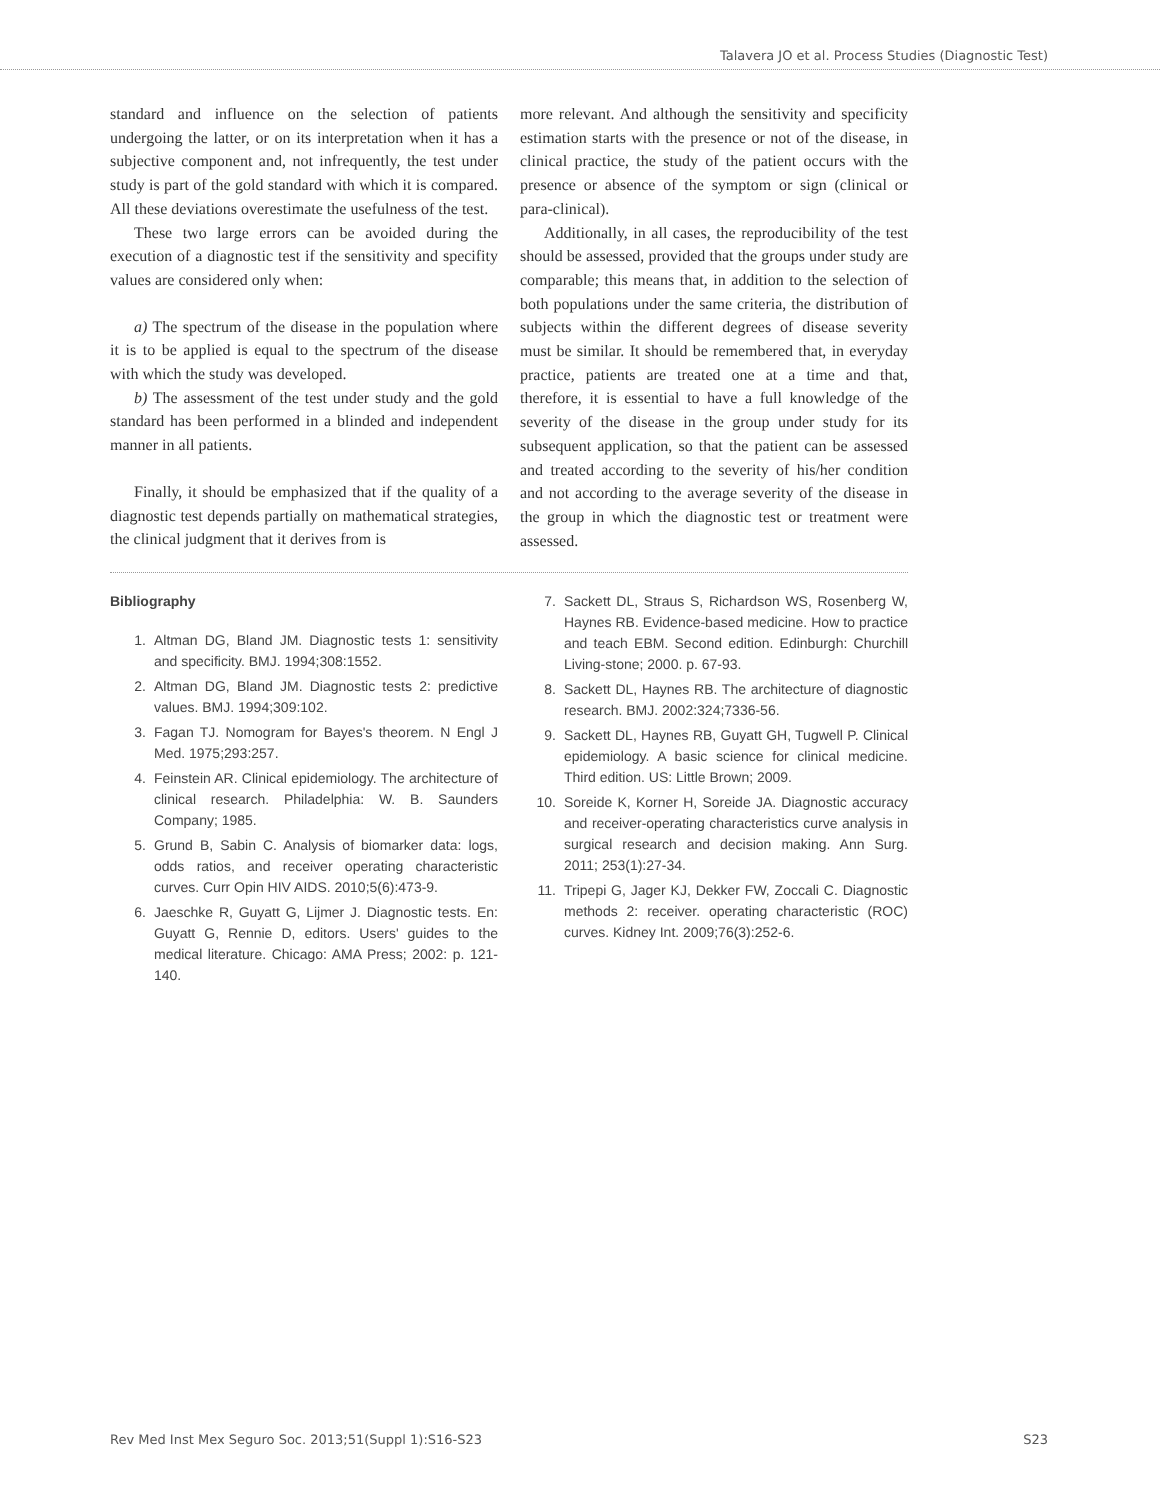Talavera JO et al. Process Studies (Diagnostic Test)
standard and influence on the selection of patients undergoing the latter, or on its interpretation when it has a subjective component and, not infrequently, the test under study is part of the gold standard with which it is compared. All these deviations overestimate the usefulness of the test.
These two large errors can be avoided during the execution of a diagnostic test if the sensitivity and specifity values are considered only when:
a) The spectrum of the disease in the population where it is to be applied is equal to the spectrum of the disease with which the study was developed.
b) The assessment of the test under study and the gold standard has been performed in a blinded and independent manner in all patients.
Finally, it should be emphasized that if the quality of a diagnostic test depends partially on mathematical strategies, the clinical judgment that it derives from is
more relevant. And although the sensitivity and specificity estimation starts with the presence or not of the disease, in clinical practice, the study of the patient occurs with the presence or absence of the symptom or sign (clinical or para-clinical).
Additionally, in all cases, the reproducibility of the test should be assessed, provided that the groups under study are comparable; this means that, in addition to the selection of both populations under the same criteria, the distribution of subjects within the different degrees of disease severity must be similar. It should be remembered that, in everyday practice, patients are treated one at a time and that, therefore, it is essential to have a full knowledge of the severity of the disease in the group under study for its subsequent application, so that the patient can be assessed and treated according to the severity of his/her condition and not according to the average severity of the disease in the group in which the diagnostic test or treatment were assessed.
Bibliography
1. Altman DG, Bland JM. Diagnostic tests 1: sensitivity and specificity. BMJ. 1994;308:1552.
2. Altman DG, Bland JM. Diagnostic tests 2: predictive values. BMJ. 1994;309:102.
3. Fagan TJ. Nomogram for Bayes's theorem. N Engl J Med. 1975;293:257.
4. Feinstein AR. Clinical epidemiology. The architecture of clinical research. Philadelphia: W. B. Saunders Company; 1985.
5. Grund B, Sabin C. Analysis of biomarker data: logs, odds ratios, and receiver operating characteristic curves. Curr Opin HIV AIDS. 2010;5(6):473-9.
6. Jaeschke R, Guyatt G, Lijmer J. Diagnostic tests. En: Guyatt G, Rennie D, editors. Users' guides to the medical literature. Chicago: AMA Press; 2002: p. 121-140.
7. Sackett DL, Straus S, Richardson WS, Rosenberg W, Haynes RB. Evidence-based medicine. How to practice and teach EBM. Second edition. Edinburgh: Churchill Living-stone; 2000. p. 67-93.
8. Sackett DL, Haynes RB. The architecture of diagnostic research. BMJ. 2002:324;7336-56.
9. Sackett DL, Haynes RB, Guyatt GH, Tugwell P. Clinical epidemiology. A basic science for clinical medicine. Third edition. US: Little Brown; 2009.
10. Soreide K, Korner H, Soreide JA. Diagnostic accuracy and receiver-operating characteristics curve analysis in surgical research and decision making. Ann Surg. 2011; 253(1):27-34.
11. Tripepi G, Jager KJ, Dekker FW, Zoccali C. Diagnostic methods 2: receiver. operating characteristic (ROC) curves. Kidney Int. 2009;76(3):252-6.
Rev Med Inst Mex Seguro Soc. 2013;51(Suppl 1):S16-S23 S23